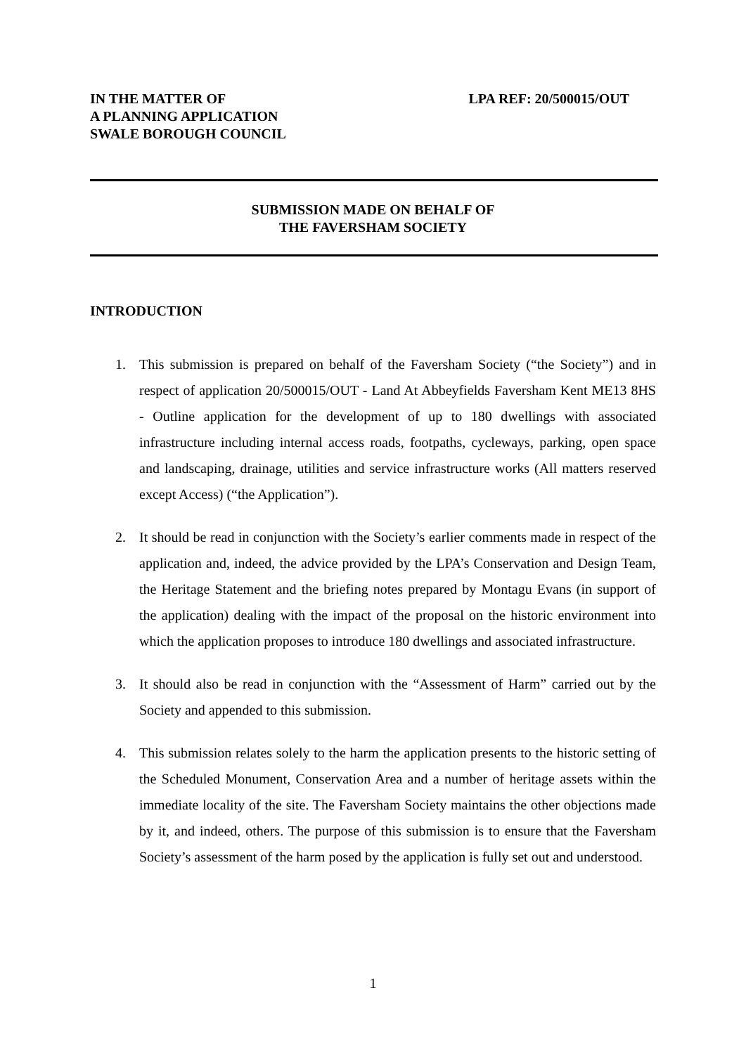IN THE MATTER OF
A PLANNING APPLICATION
SWALE BOROUGH COUNCIL
LPA REF: 20/500015/OUT
SUBMISSION MADE ON BEHALF OF
THE FAVERSHAM SOCIETY
INTRODUCTION
1. This submission is prepared on behalf of the Faversham Society (“the Society”) and in respect of application 20/500015/OUT - Land At Abbeyfields Faversham Kent ME13 8HS - Outline application for the development of up to 180 dwellings with associated infrastructure including internal access roads, footpaths, cycleways, parking, open space and landscaping, drainage, utilities and service infrastructure works (All matters reserved except Access) (“the Application”).
2. It should be read in conjunction with the Society’s earlier comments made in respect of the application and, indeed, the advice provided by the LPA’s Conservation and Design Team, the Heritage Statement and the briefing notes prepared by Montagu Evans (in support of the application) dealing with the impact of the proposal on the historic environment into which the application proposes to introduce 180 dwellings and associated infrastructure.
3. It should also be read in conjunction with the “Assessment of Harm” carried out by the Society and appended to this submission.
4. This submission relates solely to the harm the application presents to the historic setting of the Scheduled Monument, Conservation Area and a number of heritage assets within the immediate locality of the site. The Faversham Society maintains the other objections made by it, and indeed, others. The purpose of this submission is to ensure that the Faversham Society’s assessment of the harm posed by the application is fully set out and understood.
1